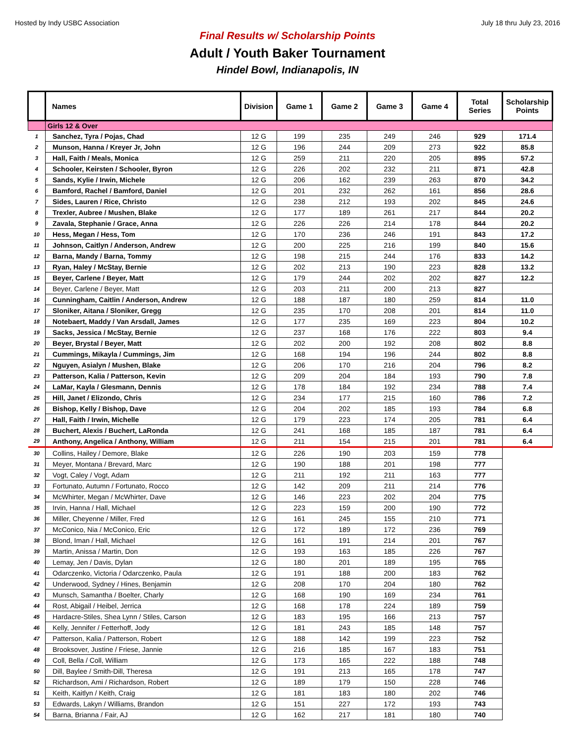Hosted by Indy USBC Association July 18 thru July 23, 2016
Final Results w/ Scholarship Points
Adult / Youth Baker Tournament
Hindel Bowl, Indianapolis, IN
| | Names | Division | Game 1 | Game 2 | Game 3 | Game 4 | Total Series | Scholarship Points |
| --- | --- | --- | --- | --- | --- | --- | --- | --- |
| | Girls 12 & Over | | | | | | | |
| 1 | Sanchez, Tyra / Pojas, Chad | 12 G | 199 | 235 | 249 | 246 | 929 | 171.4 |
| 2 | Munson, Hanna / Kreyer Jr, John | 12 G | 196 | 244 | 209 | 273 | 922 | 85.8 |
| 3 | Hall, Faith / Meals, Monica | 12 G | 259 | 211 | 220 | 205 | 895 | 57.2 |
| 4 | Schooler, Keirsten / Schooler, Byron | 12 G | 226 | 202 | 232 | 211 | 871 | 42.8 |
| 5 | Sands, Kylie / Irwin, Michele | 12 G | 206 | 162 | 239 | 263 | 870 | 34.2 |
| 6 | Bamford, Rachel / Bamford, Daniel | 12 G | 201 | 232 | 262 | 161 | 856 | 28.6 |
| 7 | Sides, Lauren / Rice, Christo | 12 G | 238 | 212 | 193 | 202 | 845 | 24.6 |
| 8 | Trexler, Aubree / Mushen, Blake | 12 G | 177 | 189 | 261 | 217 | 844 | 20.2 |
| 9 | Zavala, Stephanie / Grace, Anna | 12 G | 226 | 226 | 214 | 178 | 844 | 20.2 |
| 10 | Hess, Megan / Hess, Tom | 12 G | 170 | 236 | 246 | 191 | 843 | 17.2 |
| 11 | Johnson, Caitlyn / Anderson, Andrew | 12 G | 200 | 225 | 216 | 199 | 840 | 15.6 |
| 12 | Barna, Mandy / Barna, Tommy | 12 G | 198 | 215 | 244 | 176 | 833 | 14.2 |
| 13 | Ryan, Haley / McStay, Bernie | 12 G | 202 | 213 | 190 | 223 | 828 | 13.2 |
| 15 | Beyer, Carlene / Beyer, Matt | 12 G | 179 | 244 | 202 | 202 | 827 | 12.2 |
| 14 | Beyer, Carlene / Beyer, Matt | 12 G | 203 | 211 | 200 | 213 | 827 | |
| 16 | Cunningham, Caitlin / Anderson, Andrew | 12 G | 188 | 187 | 180 | 259 | 814 | 11.0 |
| 17 | Sloniker, Aitana / Sloniker, Gregg | 12 G | 235 | 170 | 208 | 201 | 814 | 11.0 |
| 18 | Notebaert, Maddy / Van Arsdall, James | 12 G | 177 | 235 | 169 | 223 | 804 | 10.2 |
| 19 | Sacks, Jessica / McStay, Bernie | 12 G | 237 | 168 | 176 | 222 | 803 | 9.4 |
| 20 | Beyer, Brystal / Beyer, Matt | 12 G | 202 | 200 | 192 | 208 | 802 | 8.8 |
| 21 | Cummings, Mikayla / Cummings, Jim | 12 G | 168 | 194 | 196 | 244 | 802 | 8.8 |
| 22 | Nguyen, Asialyn / Mushen, Blake | 12 G | 206 | 170 | 216 | 204 | 796 | 8.2 |
| 23 | Patterson, Kalia / Patterson, Kevin | 12 G | 209 | 204 | 184 | 193 | 790 | 7.8 |
| 24 | LaMar, Kayla / Glesmann, Dennis | 12 G | 178 | 184 | 192 | 234 | 788 | 7.4 |
| 25 | Hill, Janet / Elizondo, Chris | 12 G | 234 | 177 | 215 | 160 | 786 | 7.2 |
| 26 | Bishop, Kelly / Bishop, Dave | 12 G | 204 | 202 | 185 | 193 | 784 | 6.8 |
| 27 | Hall, Faith / Irwin, Michelle | 12 G | 179 | 223 | 174 | 205 | 781 | 6.4 |
| 28 | Buchert, Alexis / Buchert, LaRonda | 12 G | 241 | 168 | 185 | 187 | 781 | 6.4 |
| 29 | Anthony, Angelica / Anthony, William | 12 G | 211 | 154 | 215 | 201 | 781 | 6.4 |
| 30 | Collins, Hailey / Demore, Blake | 12 G | 226 | 190 | 203 | 159 | 778 | |
| 31 | Meyer, Montana / Brevard, Marc | 12 G | 190 | 188 | 201 | 198 | 777 | |
| 32 | Vogt, Caley / Vogt, Adam | 12 G | 211 | 192 | 211 | 163 | 777 | |
| 33 | Fortunato, Autumn / Fortunato, Rocco | 12 G | 142 | 209 | 211 | 214 | 776 | |
| 34 | McWhirter, Megan / McWhirter, Dave | 12 G | 146 | 223 | 202 | 204 | 775 | |
| 35 | Irvin, Hanna / Hall, Michael | 12 G | 223 | 159 | 200 | 190 | 772 | |
| 36 | Miller, Cheyenne / Miller, Fred | 12 G | 161 | 245 | 155 | 210 | 771 | |
| 37 | McConico, Nia / McConico, Eric | 12 G | 172 | 189 | 172 | 236 | 769 | |
| 38 | Blond, Iman / Hall, Michael | 12 G | 161 | 191 | 214 | 201 | 767 | |
| 39 | Martin, Anissa / Martin, Don | 12 G | 193 | 163 | 185 | 226 | 767 | |
| 40 | Lemay, Jen / Davis, Dylan | 12 G | 180 | 201 | 189 | 195 | 765 | |
| 41 | Odarczenko, Victoria / Odarczenko, Paula | 12 G | 191 | 188 | 200 | 183 | 762 | |
| 42 | Underwood, Sydney / Hines, Benjamin | 12 G | 208 | 170 | 204 | 180 | 762 | |
| 43 | Munsch, Samantha / Boelter, Charly | 12 G | 168 | 190 | 169 | 234 | 761 | |
| 44 | Rost, Abigail / Heibel, Jerrica | 12 G | 168 | 178 | 224 | 189 | 759 | |
| 45 | Hardacre-Stiles, Shea Lynn / Stiles, Carson | 12 G | 183 | 195 | 166 | 213 | 757 | |
| 46 | Kelly, Jennifer / Fetterhoff, Jody | 12 G | 181 | 243 | 185 | 148 | 757 | |
| 47 | Patterson, Kalia / Patterson, Robert | 12 G | 188 | 142 | 199 | 223 | 752 | |
| 48 | Brooksover, Justine / Friese, Jannie | 12 G | 216 | 185 | 167 | 183 | 751 | |
| 49 | Coll, Bella / Coll, William | 12 G | 173 | 165 | 222 | 188 | 748 | |
| 50 | Dill, Baylee / Smith-Dill, Theresa | 12 G | 191 | 213 | 165 | 178 | 747 | |
| 52 | Richardson, Ami / Richardson, Robert | 12 G | 189 | 179 | 150 | 228 | 746 | |
| 51 | Keith, Kaitlyn / Keith, Craig | 12 G | 181 | 183 | 180 | 202 | 746 | |
| 53 | Edwards, Lakyn / Williams, Brandon | 12 G | 151 | 227 | 172 | 193 | 743 | |
| 54 | Barna, Brianna / Fair, AJ | 12 G | 162 | 217 | 181 | 180 | 740 | |